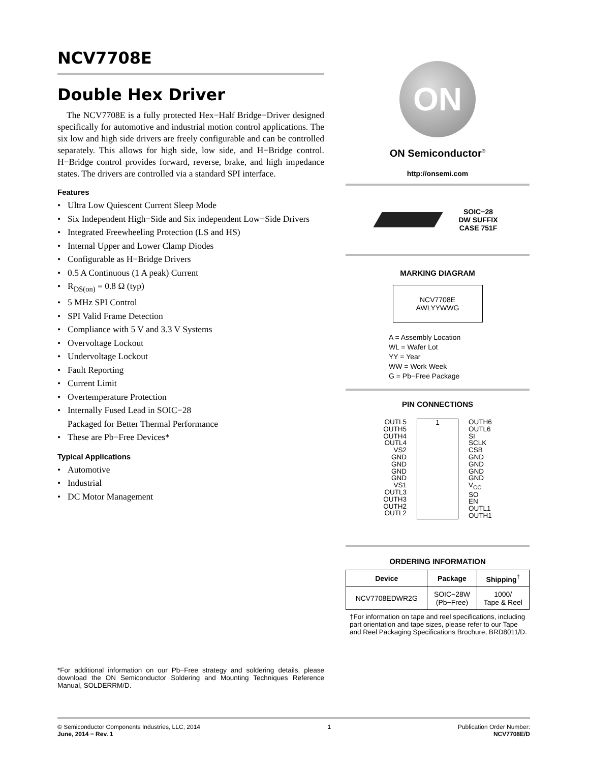NCV7708E
Double Hex Driver
The NCV7708E is a fully protected Hex−Half Bridge−Driver designed specifically for automotive and industrial motion control applications. The six low and high side drivers are freely configurable and can be controlled separately. This allows for high side, low side, and H−Bridge control. H−Bridge control provides forward, reverse, brake, and high impedance states. The drivers are controlled via a standard SPI interface.
Features
• Ultra Low Quiescent Current Sleep Mode
• Six Independent High−Side and Six independent Low−Side Drivers
• Integrated Freewheeling Protection (LS and HS)
• Internal Upper and Lower Clamp Diodes
• Configurable as H−Bridge Drivers
• 0.5 A Continuous (1 A peak) Current
• R<sub>DS(on)</sub> = 0.8 Ω (typ)
• 5 MHz SPI Control
• SPI Valid Frame Detection
• Compliance with 5 V and 3.3 V Systems
• Overvoltage Lockout
• Undervoltage Lockout
• Fault Reporting
• Current Limit
• Overtemperature Protection
• Internally Fused Lead in SOIC−28
Packaged for Better Thermal Performance
• These are Pb−Free Devices*
Typical Applications
• Automotive
• Industrial
• DC Motor Management
*For additional information on our Pb−Free strategy and soldering details, please download the ON Semiconductor Soldering and Mounting Techniques Reference Manual, SOLDERRM/D.
ON
ON Semiconductor<sup>®</sup>
http://onsemi.com
SOIC−28
DW SUFFIX
CASE 751F
MARKING DIAGRAM
NCV7708E
AWLYYWWG
A = Assembly Location
WL = Wafer Lot
YY = Year
WW = Work Week
G = Pb−Free Package
PIN CONNECTIONS
OUTL5
OUTH5
OUTH4
OUTL4
VS2
GND
GND
GND
GND
VS1
OUTL3
OUTH3
OUTH2
OUTL2
1 OUTH6
OUTL6
SI
SCLK
CSB
GND
GND
GND
GND
V<sub>CC</sub>
SO
EN
OUTL1
OUTH1
ORDERING INFORMATION
| Device | Package | Shipping<sup>†</sup> |
| --- | --- | --- |
| NCV7708EDWR2G | SOIC−28W (Pb−Free) | 1000/ Tape & Reel |
†For information on tape and reel specifications, including part orientation and tape sizes, please refer to our Tape and Reel Packaging Specifications Brochure, BRD8011/D.
© Semiconductor Components Industries, LLC, 2014
June, 2014 − Rev. 1
1 Publication Order Number:
NCV7708E/D